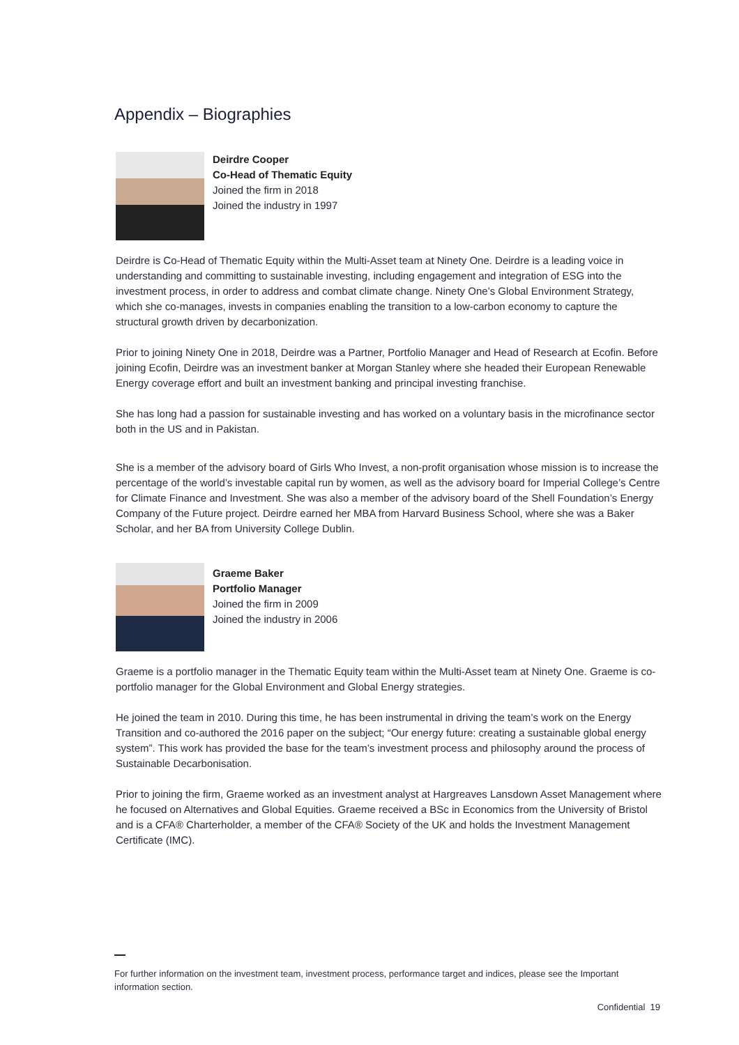Appendix – Biographies
Deirdre Cooper
Co-Head of Thematic Equity
Joined the firm in 2018
Joined the industry in 1997
Deirdre is Co-Head of Thematic Equity within the Multi-Asset team at Ninety One. Deirdre is a leading voice in understanding and committing to sustainable investing, including engagement and integration of ESG into the investment process, in order to address and combat climate change. Ninety One’s Global Environment Strategy, which she co-manages, invests in companies enabling the transition to a low-carbon economy to capture the structural growth driven by decarbonization.
Prior to joining Ninety One in 2018, Deirdre was a Partner, Portfolio Manager and Head of Research at Ecofin. Before joining Ecofin, Deirdre was an investment banker at Morgan Stanley where she headed their European Renewable Energy coverage effort and built an investment banking and principal investing franchise.
She has long had a passion for sustainable investing and has worked on a voluntary basis in the microfinance sector both in the US and in Pakistan.
She is a member of the advisory board of Girls Who Invest, a non-profit organisation whose mission is to increase the percentage of the world’s investable capital run by women, as well as the advisory board for Imperial College’s Centre for Climate Finance and Investment. She was also a member of the advisory board of the Shell Foundation’s Energy Company of the Future project. Deirdre earned her MBA from Harvard Business School, where she was a Baker Scholar, and her BA from University College Dublin.
Graeme Baker
Portfolio Manager
Joined the firm in 2009
Joined the industry in 2006
Graeme is a portfolio manager in the Thematic Equity team within the Multi-Asset team at Ninety One. Graeme is co-portfolio manager for the Global Environment and Global Energy strategies.
He joined the team in 2010. During this time, he has been instrumental in driving the team’s work on the Energy Transition and co-authored the 2016 paper on the subject; “Our energy future: creating a sustainable global energy system”. This work has provided the base for the team’s investment process and philosophy around the process of Sustainable Decarbonisation.
Prior to joining the firm, Graeme worked as an investment analyst at Hargreaves Lansdown Asset Management where he focused on Alternatives and Global Equities. Graeme received a BSc in Economics from the University of Bristol and is a CFA® Charterholder, a member of the CFA® Society of the UK and holds the Investment Management Certificate (IMC).
For further information on the investment team, investment process, performance target and indices, please see the Important information section.
Confidential 19